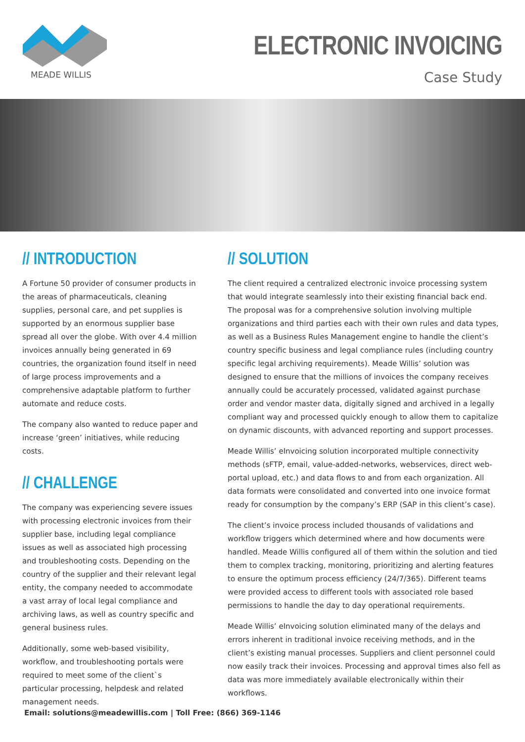MEADE WILLIS
ELECTRONIC INVOICING
Case Study
// INTRODUCTION
A Fortune 50 provider of consumer products in the areas of pharmaceuticals, cleaning supplies, personal care, and pet supplies is supported by an enormous supplier base spread all over the globe. With over 4.4 million invoices annually being generated in 69 countries, the organization found itself in need of large process improvements and a comprehensive adaptable platform to further automate and reduce costs.
The company also wanted to reduce paper and increase ‘green’ initiatives, while reducing costs.
// CHALLENGE
The company was experiencing severe issues with processing electronic invoices from their supplier base, including legal compliance issues as well as associated high processing and troubleshooting costs. Depending on the country of the supplier and their relevant legal entity, the company needed to accommodate a vast array of local legal compliance and archiving laws, as well as country specific and general business rules.
Additionally, some web-based visibility, workflow, and troubleshooting portals were required to meet some of the client`s particular processing, helpdesk and related management needs.
// SOLUTION
The client required a centralized electronic invoice processing system that would integrate seamlessly into their existing financial back end. The proposal was for a comprehensive solution involving multiple organizations and third parties each with their own rules and data types, as well as a Business Rules Management engine to handle the client’s country specific business and legal compliance rules (including country specific legal archiving requirements). Meade Willis’ solution was designed to ensure that the millions of invoices the company receives annually could be accurately processed, validated against purchase order and vendor master data, digitally signed and archived in a legally compliant way and processed quickly enough to allow them to capitalize on dynamic discounts, with advanced reporting and support processes.
Meade Willis’ eInvoicing solution incorporated multiple connectivity methods (sFTP, email, value-added-networks, webservices, direct web-portal upload, etc.) and data flows to and from each organization. All data formats were consolidated and converted into one invoice format ready for consumption by the company’s ERP (SAP in this client’s case).
The client’s invoice process included thousands of validations and workflow triggers which determined where and how documents were handled. Meade Willis configured all of them within the solution and tied them to complex tracking, monitoring, prioritizing and alerting features to ensure the optimum process efficiency (24/7/365). Different teams were provided access to different tools with associated role based permissions to handle the day to day operational requirements.
Meade Willis’ eInvoicing solution eliminated many of the delays and errors inherent in traditional invoice receiving methods, and in the client’s existing manual processes. Suppliers and client personnel could now easily track their invoices. Processing and approval times also fell as data was more immediately available electronically within their workflows.
Email: solutions@meadewillis.com | Toll Free: (866) 369-1146